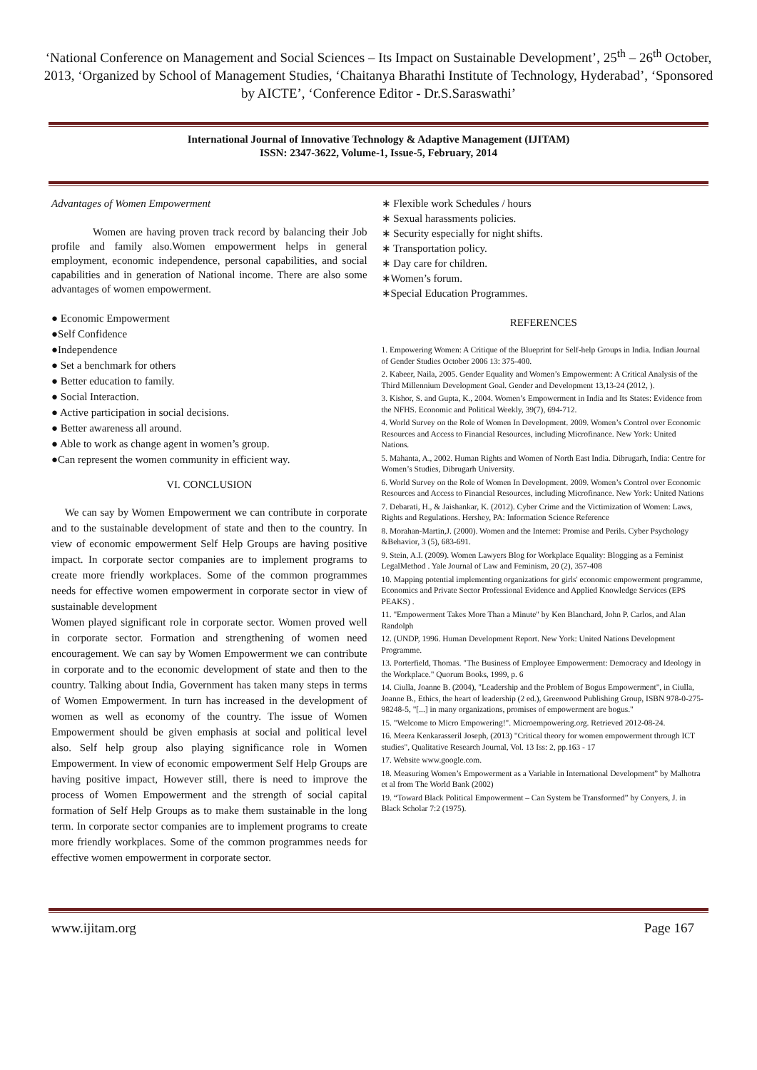‘National Conference on Management and Social Sciences – Its Impact on Sustainable Development’, 25<sup>th</sup> – 26<sup>th</sup> October, 2013, ‘Organized by School of Management Studies, ‘Chaitanya Bharathi Institute of Technology, Hyderabad’, ‘Sponsored by AICTE’, ‘Conference Editor - Dr.S.Saraswathi’
International Journal of Innovative Technology & Adaptive Management (IJITAM)
ISSN: 2347-3622, Volume-1, Issue-5, February, 2014
Advantages of Women Empowerment
Women are having proven track record by balancing their Job profile and family also.Women empowerment helps in general employment, economic independence, personal capabilities, and social capabilities and in generation of National income. There are also some advantages of women empowerment.
● Economic Empowerment
●Self Confidence
●Independence
● Set a benchmark for others
● Better education to family.
● Social Interaction.
● Active participation in social decisions.
● Better awareness all around.
● Able to work as change agent in women’s group.
●Can represent the women community in efficient way.
VI. CONCLUSION
We can say by Women Empowerment we can contribute in corporate and to the sustainable development of state and then to the country. In view of economic empowerment Self Help Groups are having positive impact. In corporate sector companies are to implement programs to create more friendly workplaces. Some of the common programmes needs for effective women empowerment in corporate sector in view of sustainable development
Women played significant role in corporate sector. Women proved well in corporate sector. Formation and strengthening of women need encouragement. We can say by Women Empowerment we can contribute in corporate and to the economic development of state and then to the country. Talking about India, Government has taken many steps in terms of Women Empowerment. In turn has increased in the development of women as well as economy of the country. The issue of Women Empowerment should be given emphasis at social and political level also. Self help group also playing significance role in Women Empowerment. In view of economic empowerment Self Help Groups are having positive impact, However still, there is need to improve the process of Women Empowerment and the strength of social capital formation of Self Help Groups as to make them sustainable in the long term. In corporate sector companies are to implement programs to create more friendly workplaces. Some of the common programmes needs for effective women empowerment in corporate sector.
∗ Flexible work Schedules / hours
∗ Sexual harassments policies.
∗ Security especially for night shifts.
∗ Transportation policy.
∗ Day care for children.
∗Women’s forum.
∗Special Education Programmes.
REFERENCES
1. Empowering Women: A Critique of the Blueprint for Self-help Groups in India. Indian Journal of Gender Studies October 2006 13: 375-400.
2. Kabeer, Naila, 2005. Gender Equality and Women’s Empowerment: A Critical Analysis of the Third Millennium Development Goal. Gender and Development 13,13-24 (2012, ).
3. Kishor, S. and Gupta, K., 2004. Women’s Empowerment in India and Its States: Evidence from the NFHS. Economic and Political Weekly, 39(7), 694-712.
4. World Survey on the Role of Women In Development. 2009. Women’s Control over Economic Resources and Access to Financial Resources, including Microfinance. New York: United Nations.
5. Mahanta, A., 2002. Human Rights and Women of North East India. Dibrugarh, India: Centre for Women’s Studies, Dibrugarh University.
6. World Survey on the Role of Women In Development. 2009. Women’s Control over Economic Resources and Access to Financial Resources, including Microfinance. New York: United Nations
7. Debarati, H., & Jaishankar, K. (2012). Cyber Crime and the Victimization of Women: Laws, Rights and Regulations. Hershey, PA: Information Science Reference
8. Morahan-Martin,J. (2000). Women and the Internet: Promise and Perils. Cyber Psychology &Behavior, 3 (5), 683-691.
9. Stein, A.I. (2009). Women Lawyers Blog for Workplace Equality: Blogging as a Feminist LegalMethod . Yale Journal of Law and Feminism, 20 (2), 357-408
10. Mapping potential implementing organizations for girls' economic empowerment programme, Economics and Private Sector Professional Evidence and Applied Knowledge Services (EPS PEAKS) .
11. "Empowerment Takes More Than a Minute" by Ken Blanchard, John P. Carlos, and Alan Randolph
12. (UNDP, 1996. Human Development Report. New York: United Nations Development Programme.
13. Porterfield, Thomas. "The Business of Employee Empowerment: Democracy and Ideology in the Workplace." Quorum Books, 1999, p. 6
14. Ciulla, Joanne B. (2004), "Leadership and the Problem of Bogus Empowerment", in Ciulla, Joanne B., Ethics, the heart of leadership (2 ed.), Greenwood Publishing Group, ISBN 978-0-275-98248-5, "[...] in many organizations, promises of empowerment are bogus."
15. "Welcome to Micro Empowering!". Microempowering.org. Retrieved 2012-08-24.
16. Meera Kenkarasseril Joseph, (2013) "Critical theory for women empowerment through ICT studies", Qualitative Research Journal, Vol. 13 Iss: 2, pp.163 - 17
17. Website www.google.com.
18. Measuring Women’s Empowerment as a Variable in International Development” by Malhotra et al from The World Bank (2002)
19. “Toward Black Political Empowerment – Can System be Transformed” by Conyers, J. in Black Scholar 7:2 (1975).
www.ijitam.org Page 167